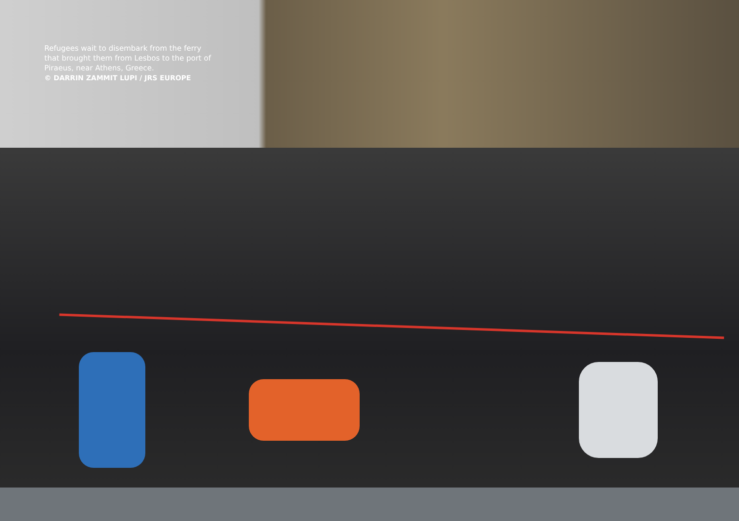Refugees wait to disembark from the ferry that brought them from Lesbos to the port of Piraeus, near Athens, Greece.
© DARRIN ZAMMIT LUPI / JRS EUROPE